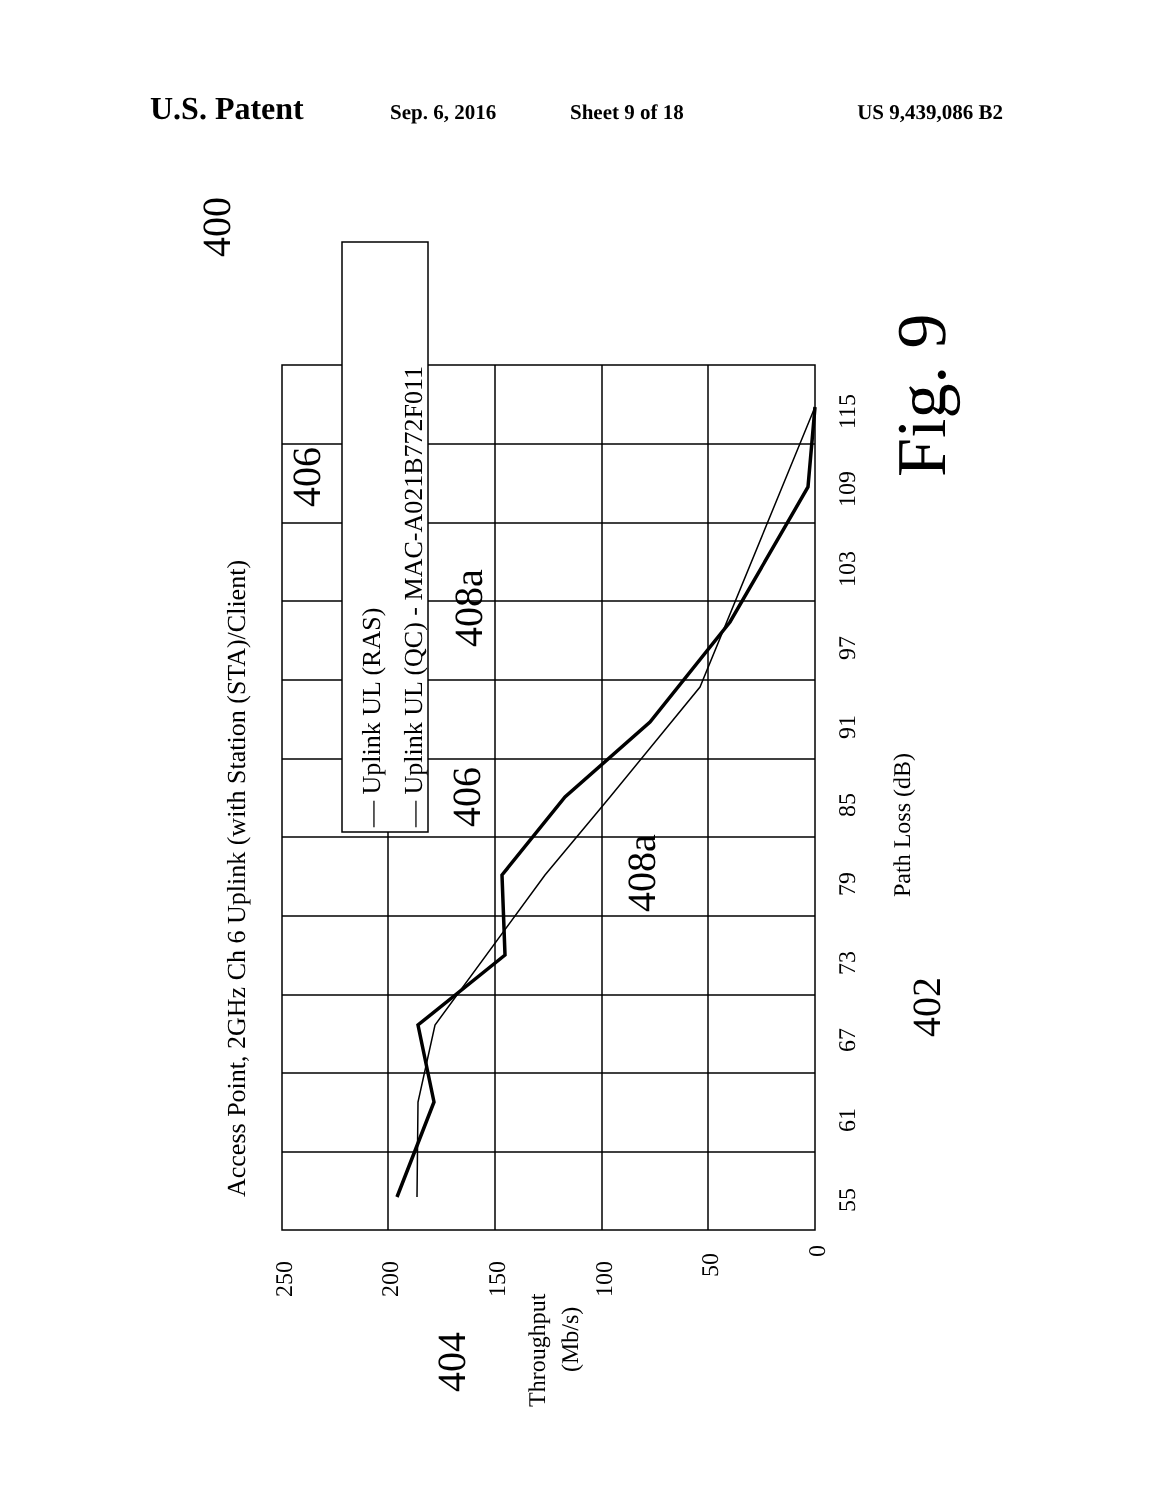U.S. Patent Sep. 6, 2016 Sheet 9 of 18 US 9,439,086 B2
Access Point, 2GHz Ch 6 Uplink (with Station (STA)/Client)
— Uplink UL (RAS)
— Uplink UL (QC) - MAC-A021B772F011
55
61
67
73
79
85
91
97
103
109
115
250
200
150
100
50
0
Path Loss (dB)
Throughput
(Mb/s)
400
406
406
408a
408a
402
404
Fig. 9